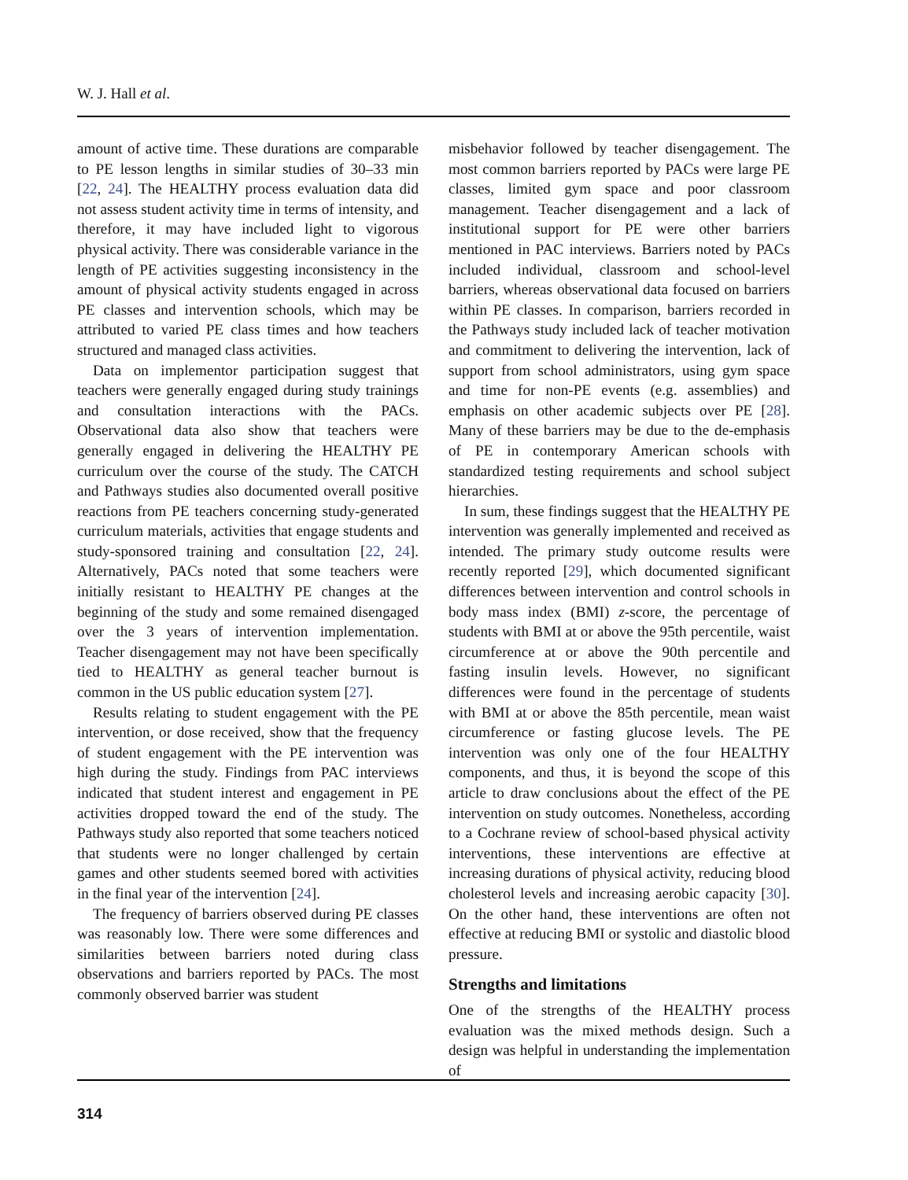W. J. Hall et al.
amount of active time. These durations are comparable to PE lesson lengths in similar studies of 30–33 min [22, 24]. The HEALTHY process evaluation data did not assess student activity time in terms of intensity, and therefore, it may have included light to vigorous physical activity. There was considerable variance in the length of PE activities suggesting inconsistency in the amount of physical activity students engaged in across PE classes and intervention schools, which may be attributed to varied PE class times and how teachers structured and managed class activities.
Data on implementor participation suggest that teachers were generally engaged during study trainings and consultation interactions with the PACs. Observational data also show that teachers were generally engaged in delivering the HEALTHY PE curriculum over the course of the study. The CATCH and Pathways studies also documented overall positive reactions from PE teachers concerning study-generated curriculum materials, activities that engage students and study-sponsored training and consultation [22, 24]. Alternatively, PACs noted that some teachers were initially resistant to HEALTHY PE changes at the beginning of the study and some remained disengaged over the 3 years of intervention implementation. Teacher disengagement may not have been specifically tied to HEALTHY as general teacher burnout is common in the US public education system [27].
Results relating to student engagement with the PE intervention, or dose received, show that the frequency of student engagement with the PE intervention was high during the study. Findings from PAC interviews indicated that student interest and engagement in PE activities dropped toward the end of the study. The Pathways study also reported that some teachers noticed that students were no longer challenged by certain games and other students seemed bored with activities in the final year of the intervention [24].
The frequency of barriers observed during PE classes was reasonably low. There were some differences and similarities between barriers noted during class observations and barriers reported by PACs. The most commonly observed barrier was student
misbehavior followed by teacher disengagement. The most common barriers reported by PACs were large PE classes, limited gym space and poor classroom management. Teacher disengagement and a lack of institutional support for PE were other barriers mentioned in PAC interviews. Barriers noted by PACs included individual, classroom and school-level barriers, whereas observational data focused on barriers within PE classes. In comparison, barriers recorded in the Pathways study included lack of teacher motivation and commitment to delivering the intervention, lack of support from school administrators, using gym space and time for non-PE events (e.g. assemblies) and emphasis on other academic subjects over PE [28]. Many of these barriers may be due to the de-emphasis of PE in contemporary American schools with standardized testing requirements and school subject hierarchies.
In sum, these findings suggest that the HEALTHY PE intervention was generally implemented and received as intended. The primary study outcome results were recently reported [29], which documented significant differences between intervention and control schools in body mass index (BMI) z-score, the percentage of students with BMI at or above the 95th percentile, waist circumference at or above the 90th percentile and fasting insulin levels. However, no significant differences were found in the percentage of students with BMI at or above the 85th percentile, mean waist circumference or fasting glucose levels. The PE intervention was only one of the four HEALTHY components, and thus, it is beyond the scope of this article to draw conclusions about the effect of the PE intervention on study outcomes. Nonetheless, according to a Cochrane review of school-based physical activity interventions, these interventions are effective at increasing durations of physical activity, reducing blood cholesterol levels and increasing aerobic capacity [30]. On the other hand, these interventions are often not effective at reducing BMI or systolic and diastolic blood pressure.
Strengths and limitations
One of the strengths of the HEALTHY process evaluation was the mixed methods design. Such a design was helpful in understanding the implementation of
314